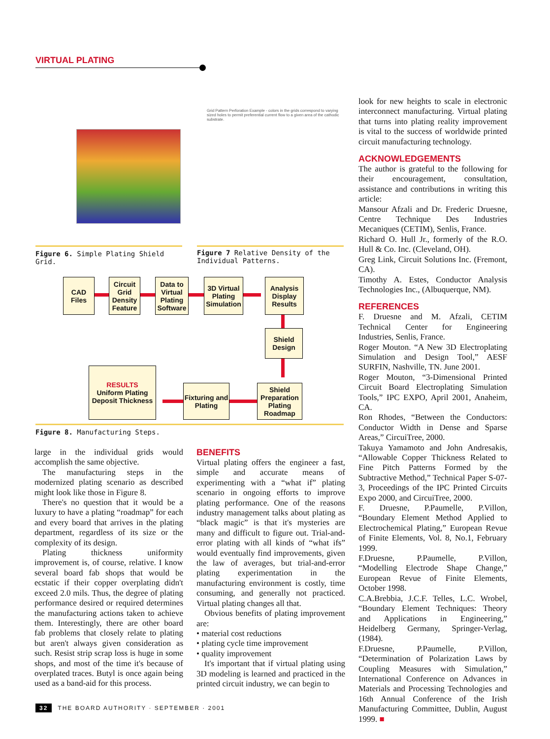VIRTUAL PLATING
Grid Pattern Perforation Example - colors in the grids correspond to varying sized holes to permit preferential current flow to a given area of the cathodic substrate.
Figure 6. Simple Plating Shield Grid.
Figure 7 Relative Density of the Individual Patterns.
CAD
Files
Circuit Grid Density Feature
Data to Virtual Plating Software
3D Virtual Plating Simulation
Analysis Display Results
Shield
Design
RESULTS
Uniform Plating Deposit Thickness
Fixturing and Plating
Shield Preparation Plating Roadmap
Figure 8. Manufacturing Steps.
large in the individual grids would accomplish the same objective.
The manufacturing steps in the modernized plating scenario as described might look like those in Figure 8.
There's no question that it would be a luxury to have a plating “roadmap” for each and every board that arrives in the plating department, regardless of its size or the complexity of its design.
Plating thickness uniformity improvement is, of course, relative. I know several board fab shops that would be ecstatic if their copper overplating didn't exceed 2.0 mils. Thus, the degree of plating performance desired or required determines the manufacturing actions taken to achieve them. Interestingly, there are other board fab problems that closely relate to plating but aren't always given consideration as such. Resist strip scrap loss is huge in some shops, and most of the time it's because of overplated traces. Butyl is once again being used as a band-aid for this process.
BENEFITS
Virtual plating offers the engineer a fast, simple and accurate means of experimenting with a “what if” plating scenario in ongoing efforts to improve plating performance. One of the reasons industry management talks about plating as “black magic” is that it's mysteries are many and difficult to figure out. Trial-and-error plating with all kinds of “what ifs” would eventually find improvements, given the law of averages, but trial-and-error plating experimentation in the manufacturing environment is costly, time consuming, and generally not practiced. Virtual plating changes all that.
Obvious benefits of plating improvement are:
• material cost reductions
• plating cycle time improvement
• quality improvement
It's important that if virtual plating using 3D modeling is learned and practiced in the printed circuit industry, we can begin to
look for new heights to scale in electronic interconnect manufacturing. Virtual plating that turns into plating reality improvement is vital to the success of worldwide printed circuit manufacturing technology.
ACKNOWLEDGEMENTS
The author is grateful to the following for their encouragement, consultation, assistance and contributions in writing this article:
Mansour Afzali and Dr. Frederic Druesne, Centre Technique Des Industries Mecaniques (CETIM), Senlis, France.
Richard O. Hull Jr., formerly of the R.O. Hull & Co. Inc. (Cleveland, OH).
Greg Link, Circuit Solutions Inc. (Fremont, CA).
Timothy A. Estes, Conductor Analysis Technologies Inc., (Albuquerque, NM).
REFERENCES
F. Druesne and M. Afzali, CETIM Technical Center for Engineering Industries, Senlis, France.
Roger Mouton. “A New 3D Electroplating Simulation and Design Tool,” AESF SURFIN, Nashville, TN. June 2001.
Roger Mouton, “3-Dimensional Printed Circuit Board Electroplating Simulation Tools,” IPC EXPO, April 2001, Anaheim, CA.
Ron Rhodes, “Between the Conductors: Conductor Width in Dense and Sparse Areas,” CircuiTree, 2000.
Takuya Yamamoto and John Andresakis, “Allowable Copper Thickness Related to Fine Pitch Patterns Formed by the Subtractive Method,” Technical Paper S-07-3, Proceedings of the IPC Printed Circuits Expo 2000, and CircuiTree, 2000.
F. Druesne, P.Paumelle, P.Villon, “Boundary Element Method Applied to Electrochemical Plating,” European Revue of Finite Elements, Vol. 8, No.1, February 1999.
F.Druesne, P.Paumelle, P.Villon, “Modelling Electrode Shape Change,” European Revue of Finite Elements, October 1998.
C.A.Brebbia, J.C.F. Telles, L.C. Wrobel, “Boundary Element Techniques: Theory and Applications in Engineering,” Heidelberg Germany, Springer-Verlag, (1984).
F.Druesne, P.Paumelle, P.Villon, “Determination of Polarization Laws by Coupling Measures with Simulation,” International Conference on Advances in Materials and Processing Technologies and 16th Annual Conference of the Irish Manufacturing Committee, Dublin, August 1999. ■
32 THE BOARD AUTHORITY · SEPTEMBER · 2001